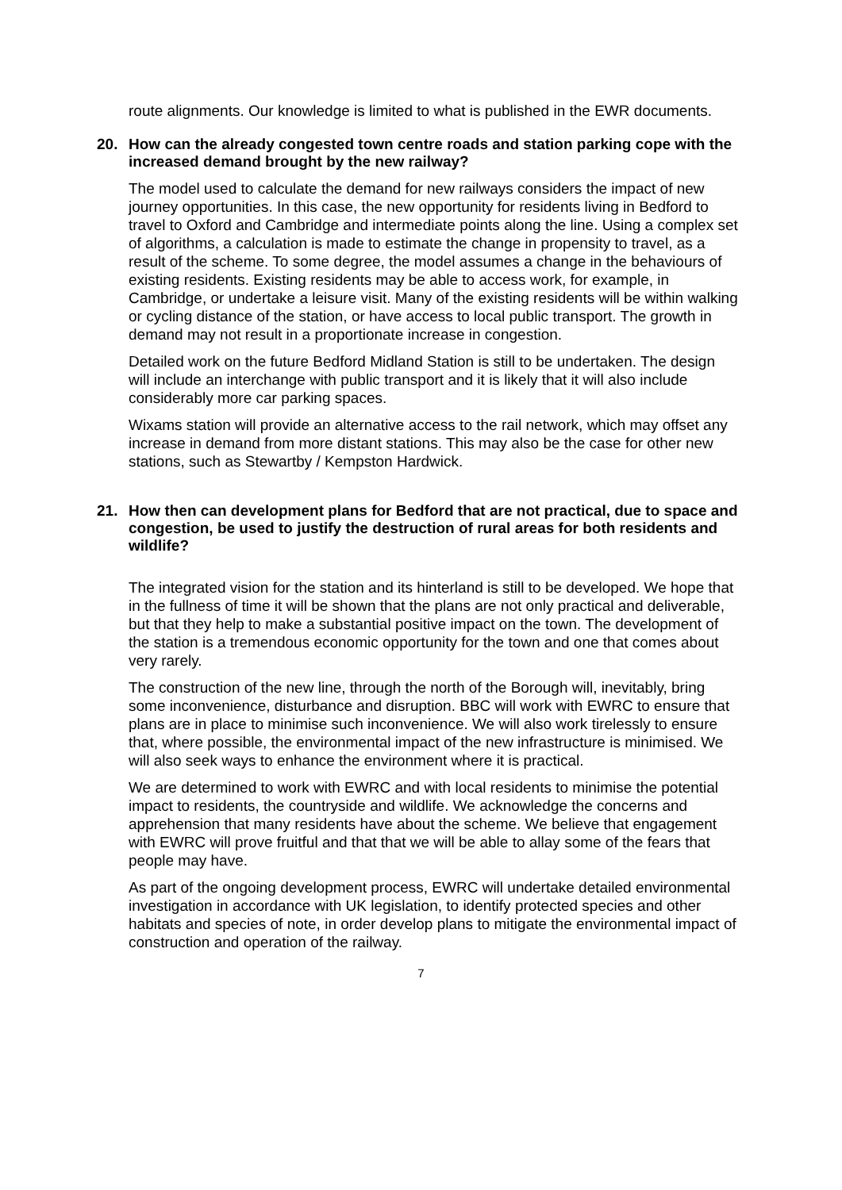route alignments. Our knowledge is limited to what is published in the EWR documents.
20. How can the already congested town centre roads and station parking cope with the increased demand brought by the new railway?
The model used to calculate the demand for new railways considers the impact of new journey opportunities. In this case, the new opportunity for residents living in Bedford to travel to Oxford and Cambridge and intermediate points along the line. Using a complex set of algorithms, a calculation is made to estimate the change in propensity to travel, as a result of the scheme. To some degree, the model assumes a change in the behaviours of existing residents. Existing residents may be able to access work, for example, in Cambridge, or undertake a leisure visit. Many of the existing residents will be within walking or cycling distance of the station, or have access to local public transport. The growth in demand may not result in a proportionate increase in congestion.
Detailed work on the future Bedford Midland Station is still to be undertaken. The design will include an interchange with public transport and it is likely that it will also include considerably more car parking spaces.
Wixams station will provide an alternative access to the rail network, which may offset any increase in demand from more distant stations. This may also be the case for other new stations, such as Stewartby / Kempston Hardwick.
21. How then can development plans for Bedford that are not practical, due to space and congestion, be used to justify the destruction of rural areas for both residents and wildlife?
The integrated vision for the station and its hinterland is still to be developed. We hope that in the fullness of time it will be shown that the plans are not only practical and deliverable, but that they help to make a substantial positive impact on the town. The development of the station is a tremendous economic opportunity for the town and one that comes about very rarely.
The construction of the new line, through the north of the Borough will, inevitably, bring some inconvenience, disturbance and disruption. BBC will work with EWRC to ensure that plans are in place to minimise such inconvenience. We will also work tirelessly to ensure that, where possible, the environmental impact of the new infrastructure is minimised. We will also seek ways to enhance the environment where it is practical.
We are determined to work with EWRC and with local residents to minimise the potential impact to residents, the countryside and wildlife. We acknowledge the concerns and apprehension that many residents have about the scheme. We believe that engagement with EWRC will prove fruitful and that that we will be able to allay some of the fears that people may have.
As part of the ongoing development process, EWRC will undertake detailed environmental investigation in accordance with UK legislation, to identify protected species and other habitats and species of note, in order develop plans to mitigate the environmental impact of construction and operation of the railway.
7